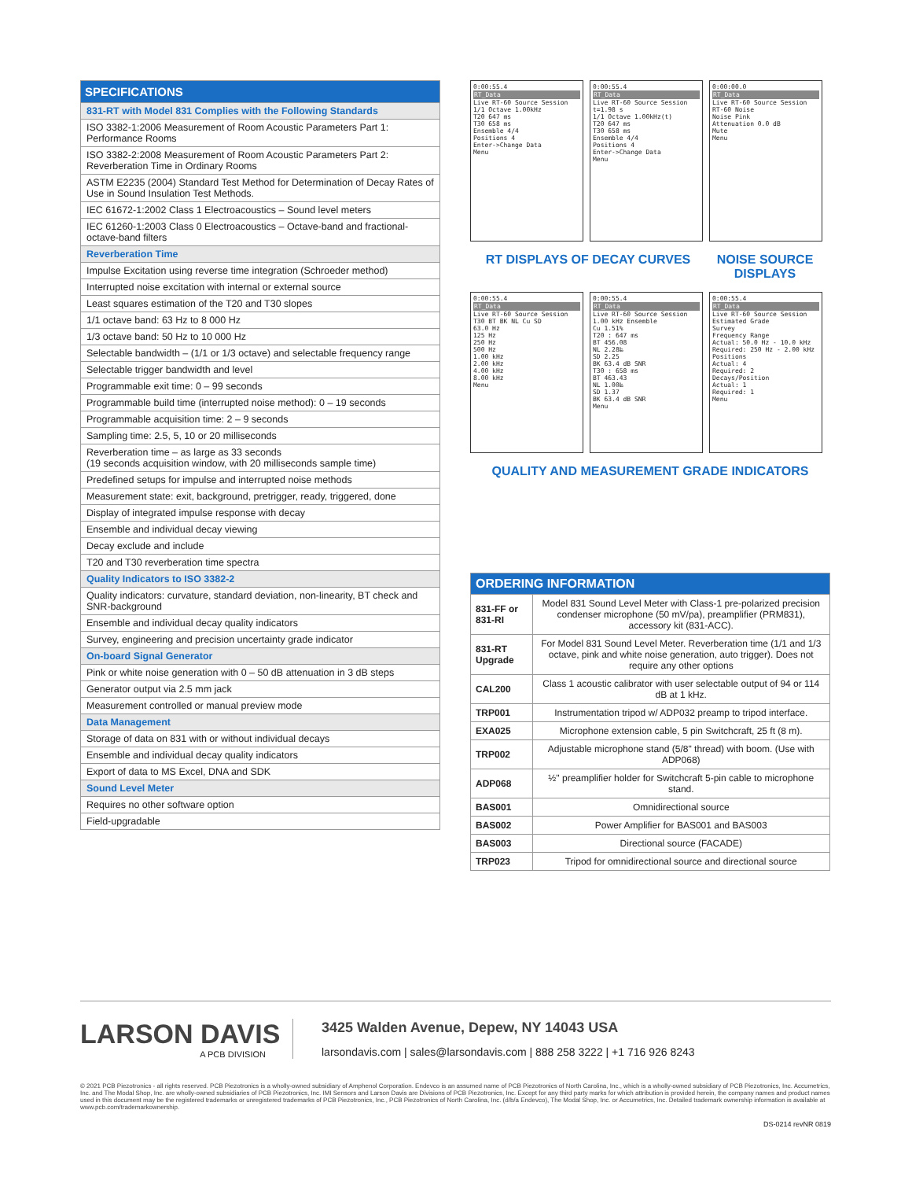| SPECIFICATIONS |
| --- |
| 831-RT with Model 831 Complies with the Following Standards |
| ISO 3382-1:2006 Measurement of Room Acoustic Parameters Part 1: Performance Rooms |
| ISO 3382-2:2008 Measurement of Room Acoustic Parameters Part 2: Reverberation Time in Ordinary Rooms |
| ASTM E2235 (2004) Standard Test Method for Determination of Decay Rates of Use in Sound Insulation Test Methods. |
| IEC 61672-1:2002 Class 1 Electroacoustics – Sound level meters |
| IEC 61260-1:2003 Class 0 Electroacoustics – Octave-band and fractional-octave-band filters |
| Reverberation Time |
| Impulse Excitation using reverse time integration (Schroeder method) |
| Interrupted noise excitation with internal or external source |
| Least squares estimation of the T20 and T30 slopes |
| 1/1 octave band: 63 Hz to 8 000 Hz |
| 1/3 octave band: 50 Hz to 10 000 Hz |
| Selectable bandwidth – (1/1 or 1/3 octave) and selectable frequency range |
| Selectable trigger bandwidth and level |
| Programmable exit time: 0 – 99 seconds |
| Programmable build time (interrupted noise method): 0 – 19 seconds |
| Programmable acquisition time: 2 – 9 seconds |
| Sampling time: 2.5, 5, 10 or 20 milliseconds |
| Reverberation time – as large as 33 seconds (19 seconds acquisition window, with 20 milliseconds sample time) |
| Predefined setups for impulse and interrupted noise methods |
| Measurement state: exit, background, pretrigger, ready, triggered, done |
| Display of integrated impulse response with decay |
| Ensemble and individual decay viewing |
| Decay exclude and include |
| T20 and T30 reverberation time spectra |
| Quality Indicators to ISO 3382-2 |
| Quality indicators: curvature, standard deviation, non-linearity, BT check and SNR-background |
| Ensemble and individual decay quality indicators |
| Survey, engineering and precision uncertainty grade indicator |
| On-board Signal Generator |
| Pink or white noise generation with 0 – 50 dB attenuation in 3 dB steps |
| Generator output via 2.5 mm jack |
| Measurement controlled or manual preview mode |
| Data Management |
| Storage of data on 831 with or without individual decays |
| Ensemble and individual decay quality indicators |
| Export of data to MS Excel, DNA and SDK |
| Sound Level Meter |
| Requires no other software option |
| Field-upgradable |
0:00:55.4
RT_Data
Live RT-60 Source Session
1/1 Octave 1.00kHz
T20 647 ms
T30 658 ms
Ensemble 4/4
Positions 4
Enter->Change Data
Menu
0:00:55.4
RT_Data
Live RT-60 Source Session
t=1.98 s
1/1 Octave 1.00kHz(t)
T20 647 ms
T30 658 ms
Ensemble 4/4
Positions 4
Enter->Change Data
Menu
0:00:00.0
RT_Data
Live RT-60 Source Session
RT-60 Noise
Noise Pink
Attenuation 0.0 dB
Mute
Menu
RT DISPLAYS OF DECAY CURVES NOISE SOURCE DISPLAYS
0:00:55.4
RT_Data
Live RT-60 Source Session
T30 BT BK NL Cu SD
63.0 Hz
125 Hz
250 Hz
500 Hz
1.00 kHz
2.00 kHz
4.00 kHz
8.00 kHz
Menu
0:00:55.4
RT_Data
Live RT-60 Source Session
1.00 kHz Ensemble
Cu 1.51%
T20 : 647 ms
BT 456.08
NL 2.28‰
SD 2.25
BK 63.4 dB SNR
T30 : 658 ms
BT 463.43
NL 1.00‰
SD 1.37
BK 63.4 dB SNR
Menu
0:00:55.4
RT_Data
Live RT-60 Source Session
Estimated Grade
Survey
Frequency Range
Actual: 50.0 Hz - 10.0 kHz
Required: 250 Hz - 2.00 kHz
Positions
Actual: 4
Required: 2
Decays/Position
Actual: 1
Required: 1
Menu
QUALITY AND MEASUREMENT GRADE INDICATORS
| ORDERING INFORMATION | |
| --- | --- |
| 831-FF or 831-RI | Model 831 Sound Level Meter with Class-1 pre-polarized precision condenser microphone (50 mV/pa), preamplifier (PRM831), accessory kit (831-ACC). |
| 831-RT Upgrade | For Model 831 Sound Level Meter. Reverberation time (1/1 and 1/3 octave, pink and white noise generation, auto trigger). Does not require any other options |
| CAL200 | Class 1 acoustic calibrator with user selectable output of 94 or 114 dB at 1 kHz. |
| TRP001 | Instrumentation tripod w/ ADP032 preamp to tripod interface. |
| EXA025 | Microphone extension cable, 5 pin Switchcraft, 25 ft (8 m). |
| TRP002 | Adjustable microphone stand (5/8" thread) with boom. (Use with ADP068) |
| ADP068 | ½" preamplifier holder for Switchcraft 5-pin cable to microphone stand. |
| BAS001 | Omnidirectional source |
| BAS002 | Power Amplifier for BAS001 and BAS003 |
| BAS003 | Directional source (FACADE) |
| TRP023 | Tripod for omnidirectional source and directional source |
LARSON DAVIS
A PCB DIVISION
3425 Walden Avenue, Depew, NY 14043 USA
larsondavis.com | sales@larsondavis.com | 888 258 3222 | +1 716 926 8243
© 2021 PCB Piezotronics - all rights reserved. PCB Piezotronics is a wholly-owned subsidiary of Amphenol Corporation. Endevco is an assumed name of PCB Piezotronics of North Carolina, Inc., which is a wholly-owned subsidiary of PCB Piezotronics, Inc. Accumetrics, Inc. and The Modal Shop, Inc. are wholly-owned subsidiaries of PCB Piezotronics, Inc. IMI Sensors and Larson Davis are Divisions of PCB Piezotronics, Inc. Except for any third party marks for which attribution is provided herein, the company names and product names used in this document may be the registered trademarks or unregistered trademarks of PCB Piezotronics, Inc., PCB Piezotronics of North Carolina, Inc. (d/b/a Endevco), The Modal Shop, Inc. or Accumetrics, Inc. Detailed trademark ownership information is available at www.pcb.com/trademarkownership.
DS-0214 revNR 0819